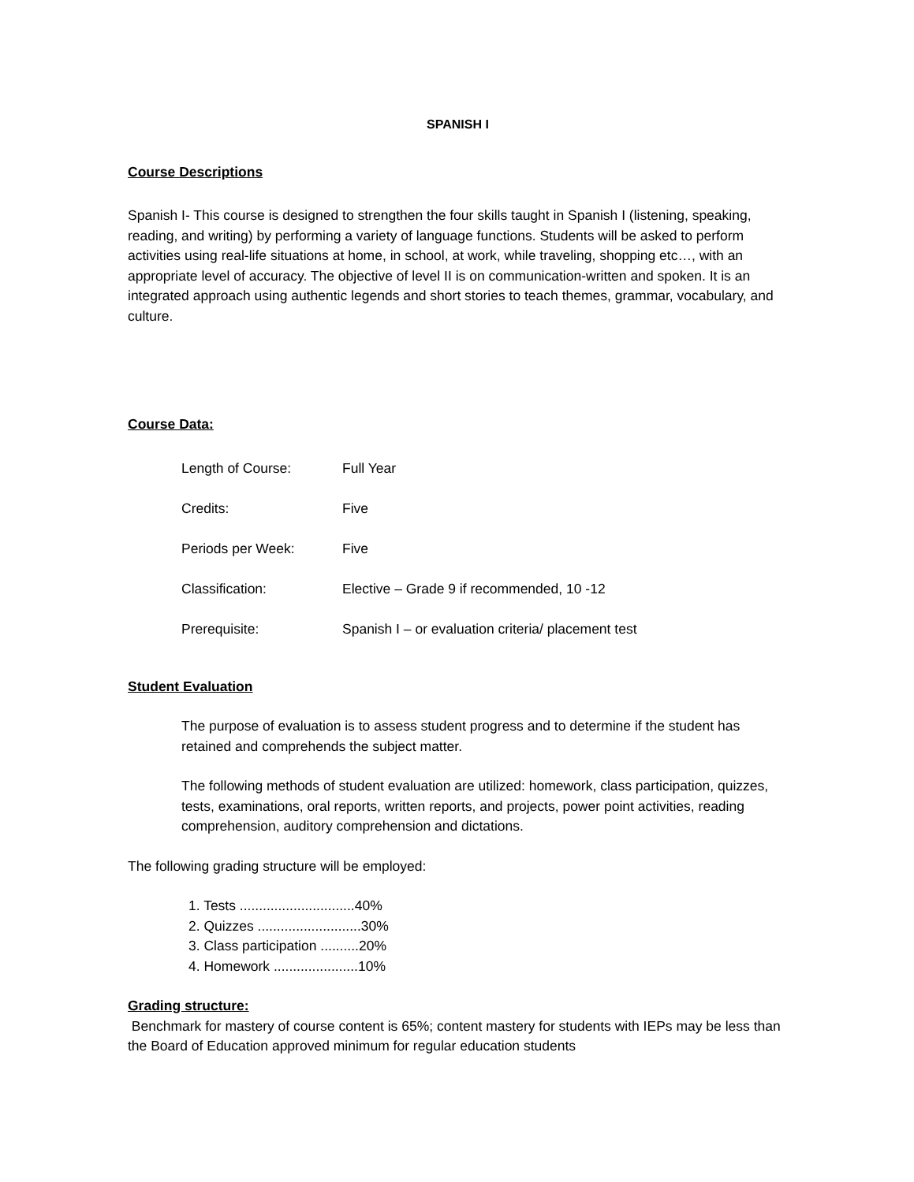SPANISH I
Course Descriptions
Spanish I- This course is designed to strengthen the four skills taught in Spanish I (listening, speaking, reading, and writing) by performing a variety of language functions. Students will be asked to perform activities using real-life situations at home, in school, at work, while traveling, shopping etc…, with an appropriate level of accuracy. The objective of level II is on communication-written and spoken. It is an integrated approach using authentic legends and short stories to teach themes, grammar, vocabulary, and culture.
Course Data:
| Length of Course: | Full Year |
| Credits: | Five |
| Periods per Week: | Five |
| Classification: | Elective – Grade 9 if recommended, 10 -12 |
| Prerequisite: | Spanish I – or evaluation criteria/ placement test |
Student Evaluation
The purpose of evaluation is to assess student progress and to determine if the student has retained and comprehends the subject matter.
The following methods of student evaluation are utilized: homework, class participation, quizzes, tests, examinations, oral reports, written reports, and projects, power point activities, reading comprehension, auditory comprehension and dictations.
The following grading structure will be employed:
1. Tests ..............................40%
2. Quizzes ...........................30%
3. Class participation ..........20%
4. Homework ......................10%
Grading structure:
Benchmark for mastery of course content is 65%; content mastery for students with IEPs may be less than the Board of Education approved minimum for regular education students